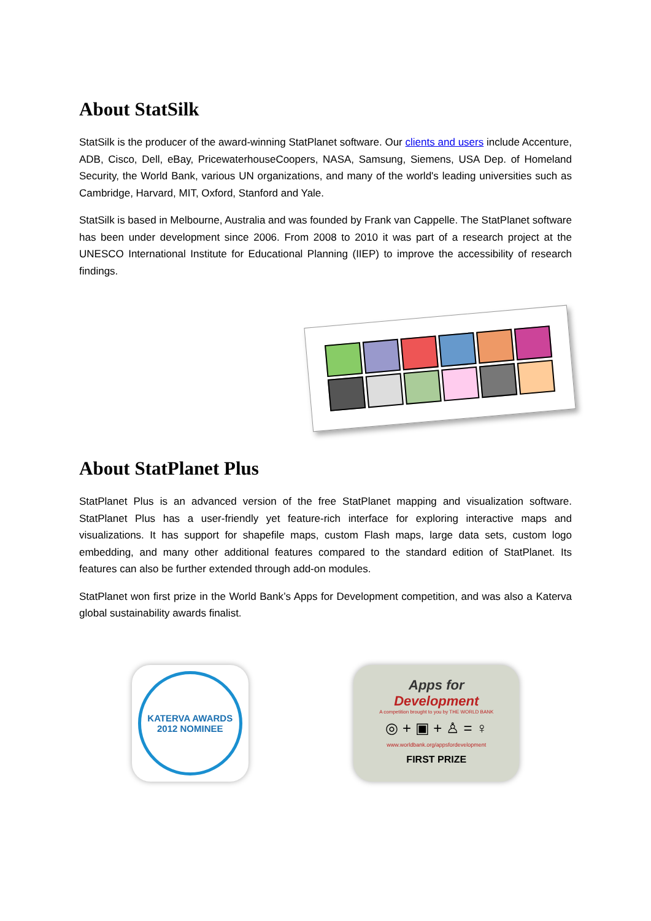About StatSilk
StatSilk is the producer of the award-winning StatPlanet software. Our clients and users include Accenture, ADB, Cisco, Dell, eBay, PricewaterhouseCoopers, NASA, Samsung, Siemens, USA Dep. of Homeland Security, the World Bank, various UN organizations, and many of the world's leading universities such as Cambridge, Harvard, MIT, Oxford, Stanford and Yale.
StatSilk is based in Melbourne, Australia and was founded by Frank van Cappelle. The StatPlanet software has been under development since 2006. From 2008 to 2010 it was part of a research project at the UNESCO International Institute for Educational Planning (IIEP) to improve the accessibility of research findings.
About StatPlanet Plus
StatPlanet Plus is an advanced version of the free StatPlanet mapping and visualization software. StatPlanet Plus has a user-friendly yet feature-rich interface for exploring interactive maps and visualizations. It has support for shapefile maps, custom Flash maps, large data sets, custom logo embedding, and many other additional features compared to the standard edition of StatPlanet. Its features can also be further extended through add-on modules.
StatPlanet won first prize in the World Bank’s Apps for Development competition, and was also a Katerva global sustainability awards finalist.
KATERVA AWARDS
2012 NOMINEE
Apps for Development
A competition brought to you by THE WORLD BANK
◎ + ▣ + ♙ = ♀
www.worldbank.org/appsfordevelopment
FIRST PRIZE